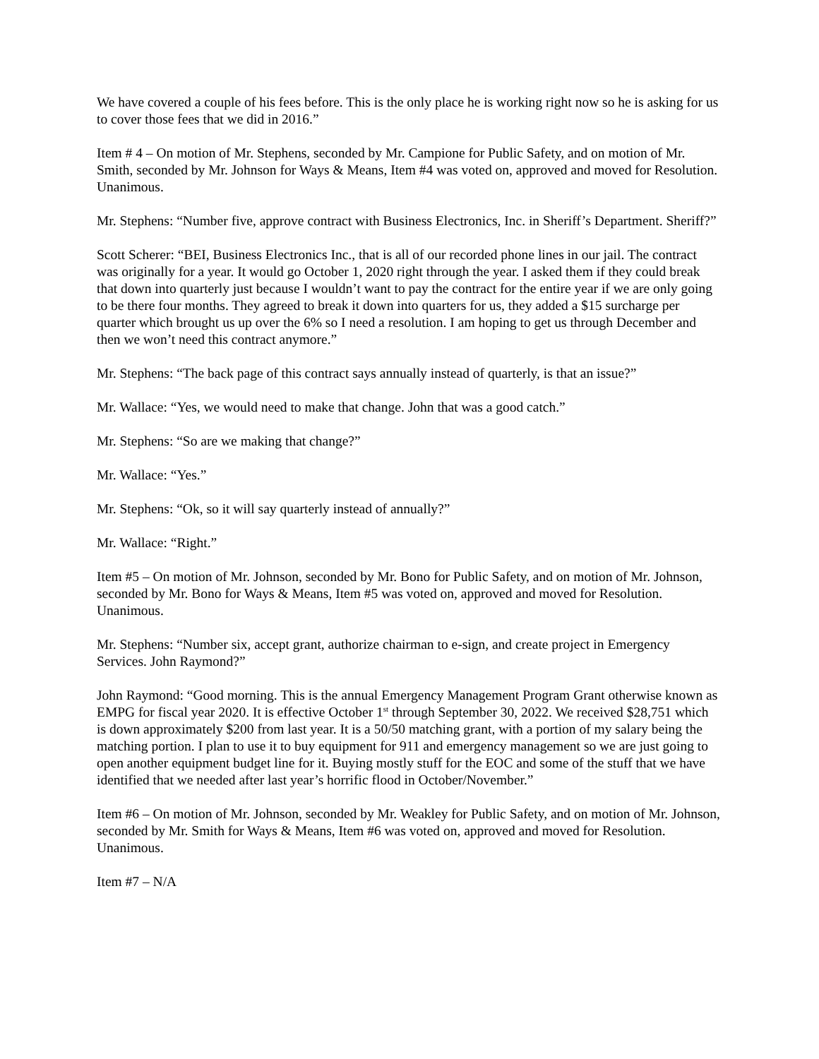We have covered a couple of his fees before. This is the only place he is working right now so he is asking for us to cover those fees that we did in 2016.”
Item # 4 – On motion of Mr. Stephens, seconded by Mr. Campione for Public Safety, and on motion of Mr. Smith, seconded by Mr. Johnson for Ways & Means, Item #4 was voted on, approved and moved for Resolution. Unanimous.
Mr. Stephens: “Number five, approve contract with Business Electronics, Inc. in Sheriff’s Department. Sheriff?”
Scott Scherer: “BEI, Business Electronics Inc., that is all of our recorded phone lines in our jail. The contract was originally for a year. It would go October 1, 2020 right through the year. I asked them if they could break that down into quarterly just because I wouldn’t want to pay the contract for the entire year if we are only going to be there four months. They agreed to break it down into quarters for us, they added a $15 surcharge per quarter which brought us up over the 6% so I need a resolution. I am hoping to get us through December and then we won’t need this contract anymore.”
Mr. Stephens: “The back page of this contract says annually instead of quarterly, is that an issue?”
Mr. Wallace: “Yes, we would need to make that change. John that was a good catch.”
Mr. Stephens: “So are we making that change?”
Mr. Wallace: “Yes.”
Mr. Stephens: “Ok, so it will say quarterly instead of annually?”
Mr. Wallace: “Right.”
Item #5 – On motion of Mr. Johnson, seconded by Mr. Bono for Public Safety, and on motion of Mr. Johnson, seconded by Mr. Bono for Ways & Means, Item #5 was voted on, approved and moved for Resolution. Unanimous.
Mr. Stephens: “Number six, accept grant, authorize chairman to e-sign, and create project in Emergency Services. John Raymond?”
John Raymond: “Good morning. This is the annual Emergency Management Program Grant otherwise known as EMPG for fiscal year 2020. It is effective October 1<sup>st</sup> through September 30, 2022. We received $28,751 which is down approximately $200 from last year. It is a 50/50 matching grant, with a portion of my salary being the matching portion. I plan to use it to buy equipment for 911 and emergency management so we are just going to open another equipment budget line for it. Buying mostly stuff for the EOC and some of the stuff that we have identified that we needed after last year’s horrific flood in October/November.”
Item #6 – On motion of Mr. Johnson, seconded by Mr. Weakley for Public Safety, and on motion of Mr. Johnson, seconded by Mr. Smith for Ways & Means, Item #6 was voted on, approved and moved for Resolution. Unanimous.
Item #7 – N/A